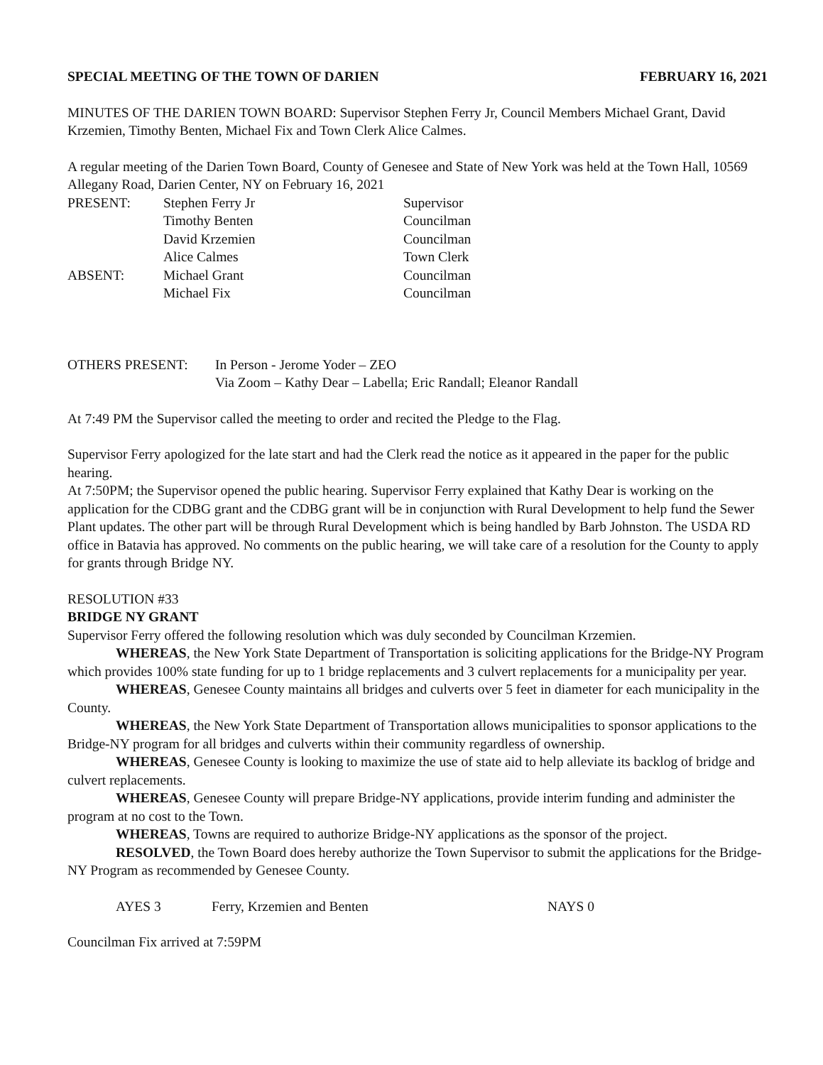SPECIAL MEETING OF THE TOWN OF DARIEN FEBRUARY 16, 2021
MINUTES OF THE DARIEN TOWN BOARD: Supervisor Stephen Ferry Jr, Council Members Michael Grant, David Krzemien, Timothy Benten, Michael Fix and Town Clerk Alice Calmes.
A regular meeting of the Darien Town Board, County of Genesee and State of New York was held at the Town Hall, 10569 Allegany Road, Darien Center, NY on February 16, 2021
PRESENT: Stephen Ferry Jr Supervisor
Timothy Benten Councilman
David Krzemien Councilman
Alice Calmes Town Clerk
ABSENT: Michael Grant Councilman
Michael Fix Councilman
OTHERS PRESENT: In Person - Jerome Yoder – ZEO
Via Zoom – Kathy Dear – Labella; Eric Randall; Eleanor Randall
At 7:49 PM the Supervisor called the meeting to order and recited the Pledge to the Flag.
Supervisor Ferry apologized for the late start and had the Clerk read the notice as it appeared in the paper for the public hearing.
At 7:50PM; the Supervisor opened the public hearing. Supervisor Ferry explained that Kathy Dear is working on the application for the CDBG grant and the CDBG grant will be in conjunction with Rural Development to help fund the Sewer Plant updates. The other part will be through Rural Development which is being handled by Barb Johnston. The USDA RD office in Batavia has approved. No comments on the public hearing, we will take care of a resolution for the County to apply for grants through Bridge NY.
RESOLUTION #33
BRIDGE NY GRANT
Supervisor Ferry offered the following resolution which was duly seconded by Councilman Krzemien.
WHEREAS, the New York State Department of Transportation is soliciting applications for the Bridge-NY Program which provides 100% state funding for up to 1 bridge replacements and 3 culvert replacements for a municipality per year.
WHEREAS, Genesee County maintains all bridges and culverts over 5 feet in diameter for each municipality in the County.
WHEREAS, the New York State Department of Transportation allows municipalities to sponsor applications to the Bridge-NY program for all bridges and culverts within their community regardless of ownership.
WHEREAS, Genesee County is looking to maximize the use of state aid to help alleviate its backlog of bridge and culvert replacements.
WHEREAS, Genesee County will prepare Bridge-NY applications, provide interim funding and administer the program at no cost to the Town.
WHEREAS, Towns are required to authorize Bridge-NY applications as the sponsor of the project.
RESOLVED, the Town Board does hereby authorize the Town Supervisor to submit the applications for the Bridge-NY Program as recommended by Genesee County.
AYES 3 Ferry, Krzemien and Benten NAYS 0
Councilman Fix arrived at 7:59PM